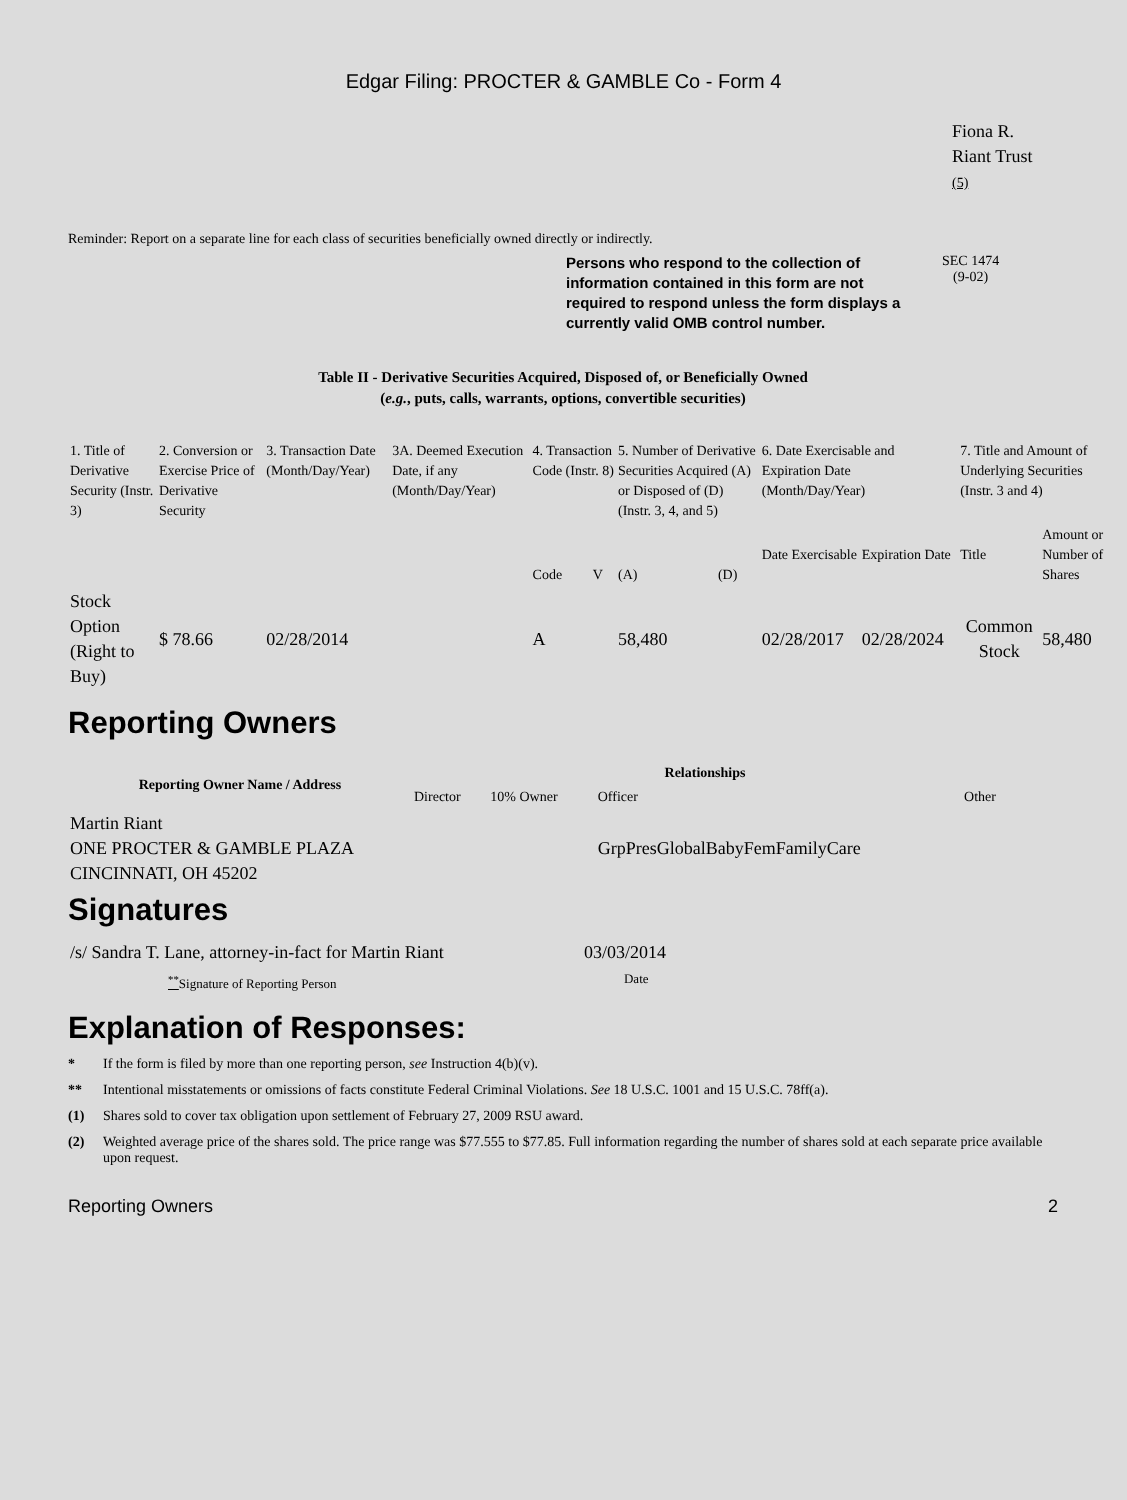Edgar Filing: PROCTER & GAMBLE Co - Form 4
Fiona R.
Riant Trust
(5)
Reminder: Report on a separate line for each class of securities beneficially owned directly or indirectly.
Persons who respond to the collection of information contained in this form are not required to respond unless the form displays a currently valid OMB control number.
SEC 1474
(9-02)
Table II - Derivative Securities Acquired, Disposed of, or Beneficially Owned
(e.g., puts, calls, warrants, options, convertible securities)
| 1. Title of Derivative Security (Instr. 3) | 2. Conversion or Exercise Price of Derivative Security | 3. Transaction Date (Month/Day/Year) | 3A. Deemed Execution Date, if any (Month/Day/Year) | 4. Transaction Code (Instr. 8) | | 5. Number of Derivative Securities Acquired (A) or Disposed of (D) (Instr. 3, 4, and 5) | | 6. Date Exercisable and Expiration Date (Month/Day/Year) | | 7. Title and Amount of Underlying Securities (Instr. 3 and 4) | |
| --- | --- | --- | --- | --- | --- | --- | --- | --- | --- | --- | --- |
| | | | | Code | V | (A) | (D) | Date Exercisable | Expiration Date | Title | Amount or Number of Shares |
| Stock Option (Right to Buy) | $ 78.66 | 02/28/2014 | | A | | 58,480 | | 02/28/2017 | 02/28/2024 | Common Stock | 58,480 |
Reporting Owners
| Reporting Owner Name / Address | Relationships | | | |
| --- | --- | --- | --- | --- |
| | Director | 10% Owner | Officer | Other |
| Martin Riant ONE PROCTER & GAMBLE PLAZA CINCINNATI, OH 45202 | | | GrpPresGlobalBabyFemFamilyCare | |
Signatures
| /s/ Sandra T. Lane, attorney-in-fact for Martin Riant | 03/03/2014 |
| <sup>**</sup> Signature of Reporting Person | Date |
Explanation of Responses:
* If the form is filed by more than one reporting person, see Instruction 4(b)(v).
** Intentional misstatements or omissions of facts constitute Federal Criminal Violations. See 18 U.S.C. 1001 and 15 U.S.C. 78ff(a).
(1) Shares sold to cover tax obligation upon settlement of February 27, 2009 RSU award.
(2) Weighted average price of the shares sold. The price range was $77.555 to $77.85. Full information regarding the number of shares sold at each separate price available upon request.
Reporting Owners 2